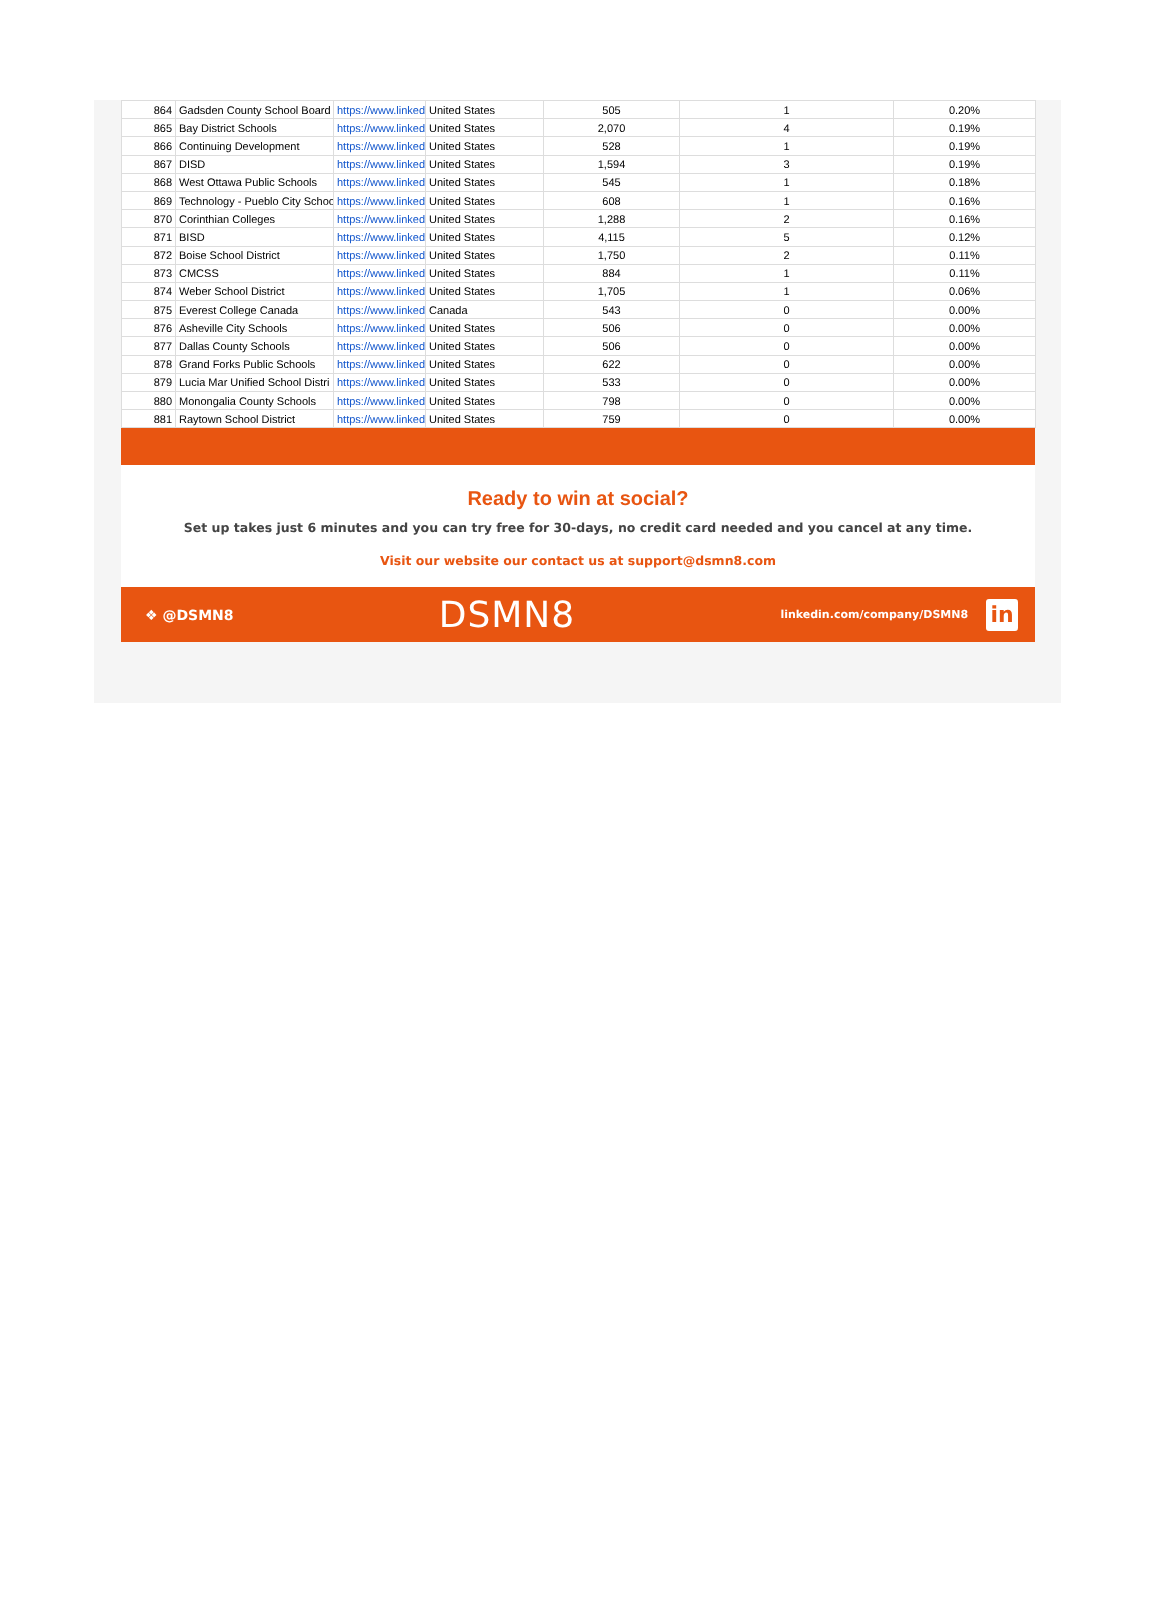| 864 | Gadsden County School Board | https://www.linked | United States | 505 | 1 | 0.20% |
| 865 | Bay District Schools | https://www.linked | United States | 2,070 | 4 | 0.19% |
| 866 | Continuing Development | https://www.linked | United States | 528 | 1 | 0.19% |
| 867 | DISD | https://www.linked | United States | 1,594 | 3 | 0.19% |
| 868 | West Ottawa Public Schools | https://www.linked | United States | 545 | 1 | 0.18% |
| 869 | Technology - Pueblo City Schoo | https://www.linked | United States | 608 | 1 | 0.16% |
| 870 | Corinthian Colleges | https://www.linked | United States | 1,288 | 2 | 0.16% |
| 871 | BISD | https://www.linked | United States | 4,115 | 5 | 0.12% |
| 872 | Boise School District | https://www.linked | United States | 1,750 | 2 | 0.11% |
| 873 | CMCSS | https://www.linked | United States | 884 | 1 | 0.11% |
| 874 | Weber School District | https://www.linked | United States | 1,705 | 1 | 0.06% |
| 875 | Everest College Canada | https://www.linked | Canada | 543 | 0 | 0.00% |
| 876 | Asheville City Schools | https://www.linked | United States | 506 | 0 | 0.00% |
| 877 | Dallas County Schools | https://www.linked | United States | 506 | 0 | 0.00% |
| 878 | Grand Forks Public Schools | https://www.linked | United States | 622 | 0 | 0.00% |
| 879 | Lucia Mar Unified School Distri | https://www.linked | United States | 533 | 0 | 0.00% |
| 880 | Monongalia County Schools | https://www.linked | United States | 798 | 0 | 0.00% |
| 881 | Raytown School District | https://www.linked | United States | 759 | 0 | 0.00% |
Ready to win at social?
Set up takes just 6 minutes and you can try free for 30-days, no credit card needed and you cancel at any time.
Visit our website our contact us at support@dsmn8.com
❖ @DSMN8 DSMN8 linkedin.com/company/DSMN8 in